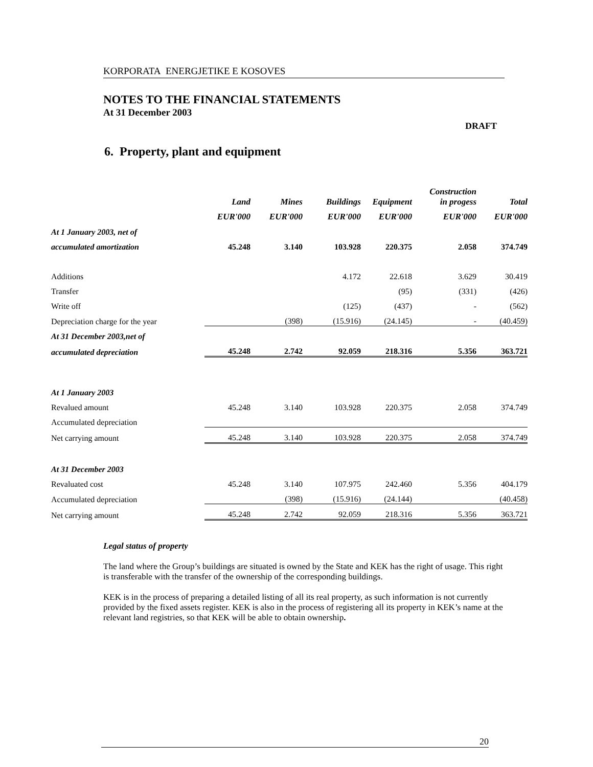KORPORATA ENERGJETIKE E KOSOVES
NOTES TO THE FINANCIAL STATEMENTS
At 31 December 2003
DRAFT
6. Property, plant and equipment
| | Land | Mines | Buildings | Equipment | Construction in progess | Total |
| --- | --- | --- | --- | --- | --- | --- |
| | EUR'000 | EUR'000 | EUR'000 | EUR'000 | EUR'000 | EUR'000 |
| At 1 January 2003, net of | | | | | | |
| accumulated amortization | 45.248 | 3.140 | 103.928 | 220.375 | 2.058 | 374.749 |
| Additions | | | 4.172 | 22.618 | 3.629 | 30.419 |
| Transfer | | | | (95) | (331) | (426) |
| Write off | | | (125) | (437) | - | (562) |
| Depreciation charge for the year | | (398) | (15.916) | (24.145) | - | (40.459) |
| At 31 December 2003,net of | | | | | | |
| accumulated depreciation | 45.248 | 2.742 | 92.059 | 218.316 | 5.356 | 363.721 |
| At 1 January 2003 | | | | | | |
| Revalued amount | 45.248 | 3.140 | 103.928 | 220.375 | 2.058 | 374.749 |
| Accumulated depreciation | | | | | | |
| Net carrying amount | 45.248 | 3.140 | 103.928 | 220.375 | 2.058 | 374.749 |
| At 31 December 2003 | | | | | | |
| Revaluated cost | 45.248 | 3.140 | 107.975 | 242.460 | 5.356 | 404.179 |
| Accumulated depreciation | | (398) | (15.916) | (24.144) | | (40.458) |
| Net carrying amount | 45.248 | 2.742 | 92.059 | 218.316 | 5.356 | 363.721 |
Legal status of property
The land where the Group’s buildings are situated is owned by the State and KEK has the right of usage. This right is transferable with the transfer of the ownership of the corresponding buildings.
KEK is in the process of preparing a detailed listing of all its real property, as such information is not currently provided by the fixed assets register. KEK is also in the process of registering all its property in KEK’s name at the relevant land registries, so that KEK will be able to obtain ownership.
20